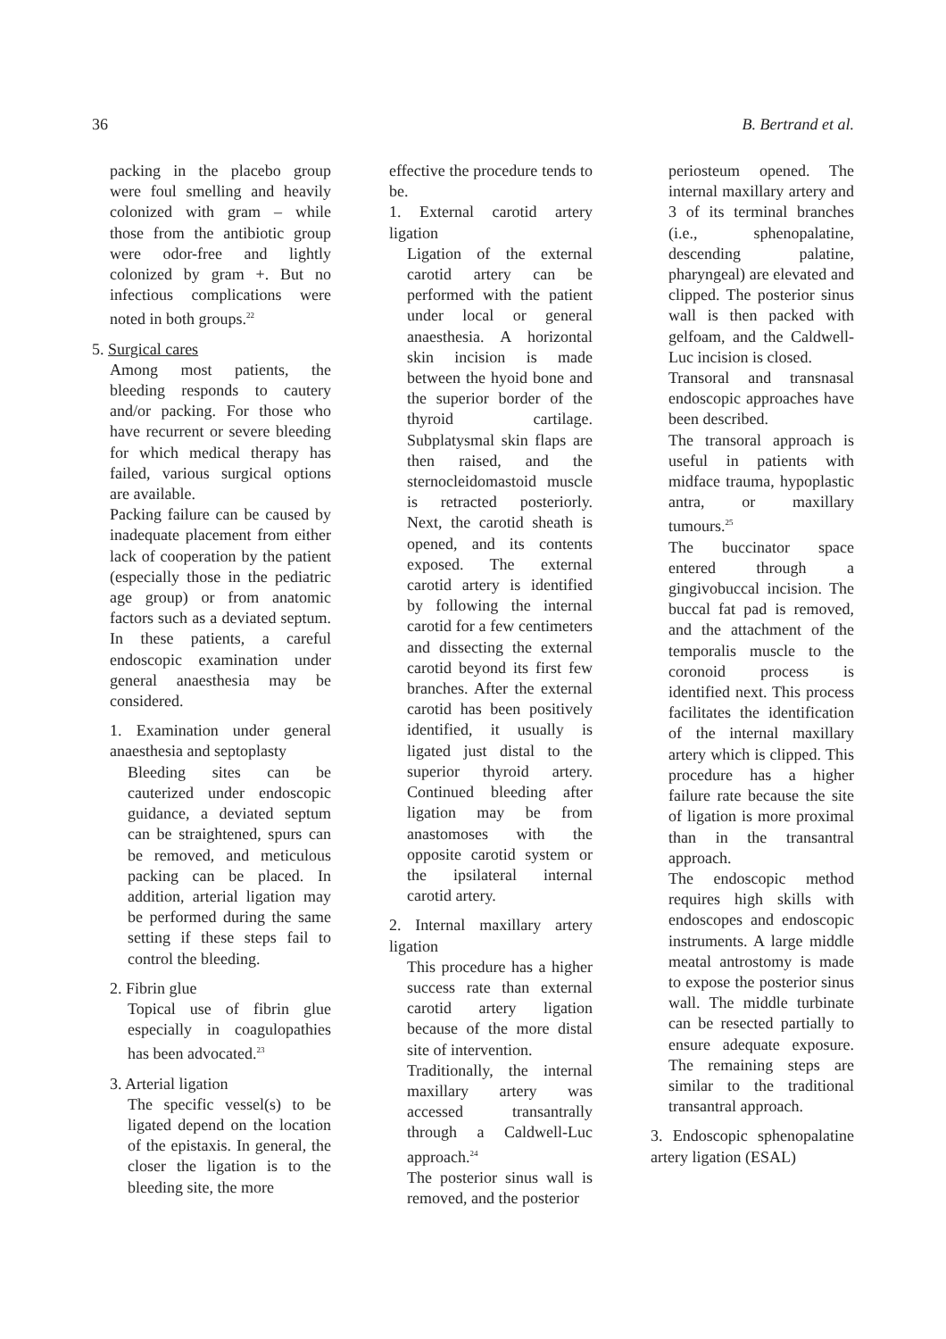36 B. Bertrand et al.
packing in the placebo group were foul smelling and heavily colonized with gram – while those from the antibiotic group were odor-free and lightly colonized by gram +. But no infectious complications were noted in both groups.<sup>22</sup>
5. Surgical cares
Among most patients, the bleeding responds to cautery and/or packing. For those who have recurrent or severe bleeding for which medical therapy has failed, various surgical options are available.
Packing failure can be caused by inadequate placement from either lack of cooperation by the patient (especially those in the pediatric age group) or from anatomic factors such as a deviated septum. In these patients, a careful endoscopic examination under general anaesthesia may be considered.
1. Examination under general anaesthesia and septoplasty
Bleeding sites can be cauterized under endoscopic guidance, a deviated septum can be straightened, spurs can be removed, and meticulous packing can be placed. In addition, arterial ligation may be performed during the same setting if these steps fail to control the bleeding.
2. Fibrin glue
Topical use of fibrin glue especially in coagulopathies has been advocated.<sup>23</sup>
3. Arterial ligation
The specific vessel(s) to be ligated depend on the location of the epistaxis. In general, the closer the ligation is to the bleeding site, the more
effective the procedure tends to be.
1. External carotid artery ligation
Ligation of the external carotid artery can be performed with the patient under local or general anaesthesia. A horizontal skin incision is made between the hyoid bone and the superior border of the thyroid cartilage. Subplatysmal skin flaps are then raised, and the sternocleidomastoid muscle is retracted posteriorly. Next, the carotid sheath is opened, and its contents exposed. The external carotid artery is identified by following the internal carotid for a few centimeters and dissecting the external carotid beyond its first few branches. After the external carotid has been positively identified, it usually is ligated just distal to the superior thyroid artery. Continued bleeding after ligation may be from anastomoses with the opposite carotid system or the ipsilateral internal carotid artery.
2. Internal maxillary artery ligation
This procedure has a higher success rate than external carotid artery ligation because of the more distal site of intervention.
Traditionally, the internal maxillary artery was accessed transantrally through a Caldwell-Luc approach.<sup>24</sup>
The posterior sinus wall is removed, and the posterior
periosteum opened. The internal maxillary artery and 3 of its terminal branches (i.e., sphenopalatine, descending palatine, pharyngeal) are elevated and clipped. The posterior sinus wall is then packed with gelfoam, and the Caldwell-Luc incision is closed.
Transoral and transnasal endoscopic approaches have been described.
The transoral approach is useful in patients with midface trauma, hypoplastic antra, or maxillary tumours.<sup>25</sup>
The buccinator space entered through a gingivobuccal incision. The buccal fat pad is removed, and the attachment of the temporalis muscle to the coronoid process is identified next. This process facilitates the identification of the internal maxillary artery which is clipped. This procedure has a higher failure rate because the site of ligation is more proximal than in the transantral approach.
The endoscopic method requires high skills with endoscopes and endoscopic instruments. A large middle meatal antrostomy is made to expose the posterior sinus wall. The middle turbinate can be resected partially to ensure adequate exposure. The remaining steps are similar to the traditional transantral approach.
3. Endoscopic sphenopalatine artery ligation (ESAL)